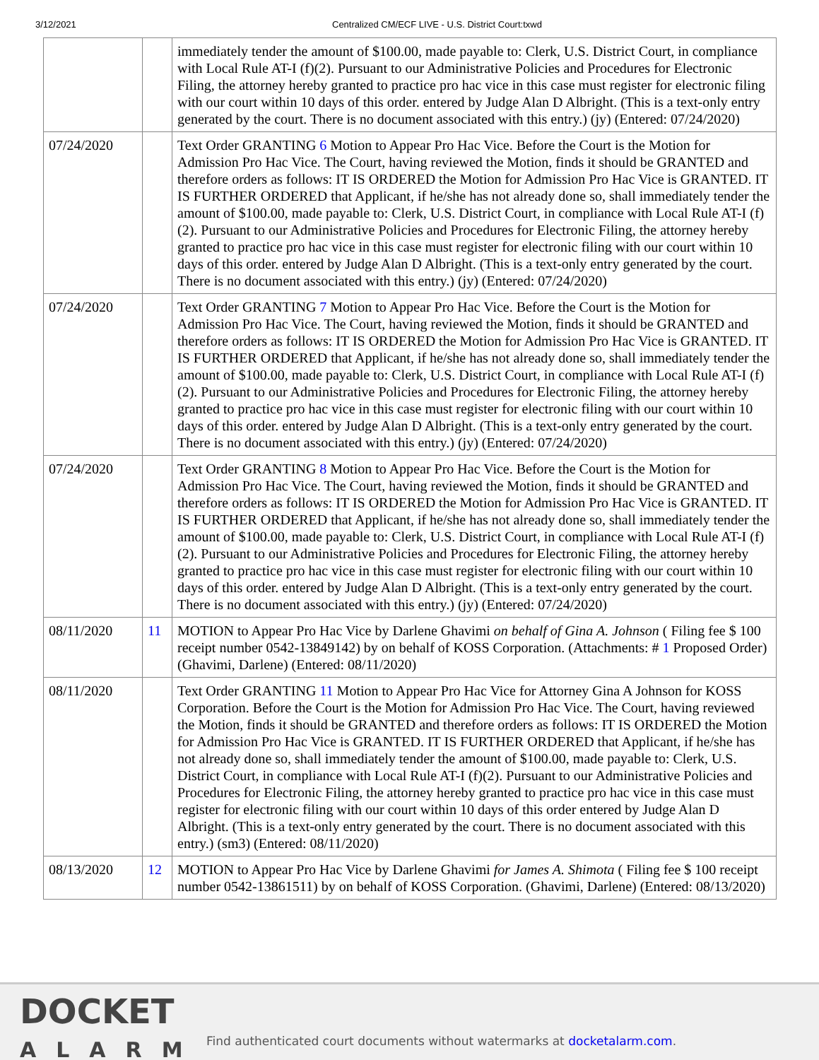3/12/2021 Centralized CM/ECF LIVE - U.S. District Court:txwd
| | | immediately tender the amount of $100.00, made payable to: Clerk, U.S. District Court, in compliance with Local Rule AT-I (f)(2). Pursuant to our Administrative Policies and Procedures for Electronic Filing, the attorney hereby granted to practice pro hac vice in this case must register for electronic filing with our court within 10 days of this order. entered by Judge Alan D Albright. (This is a text-only entry generated by the court. There is no document associated with this entry.) (jy) (Entered: 07/24/2020) |
| 07/24/2020 | | Text Order GRANTING 6 Motion to Appear Pro Hac Vice. Before the Court is the Motion for Admission Pro Hac Vice. The Court, having reviewed the Motion, finds it should be GRANTED and therefore orders as follows: IT IS ORDERED the Motion for Admission Pro Hac Vice is GRANTED. IT IS FURTHER ORDERED that Applicant, if he/she has not already done so, shall immediately tender the amount of $100.00, made payable to: Clerk, U.S. District Court, in compliance with Local Rule AT-I (f)(2). Pursuant to our Administrative Policies and Procedures for Electronic Filing, the attorney hereby granted to practice pro hac vice in this case must register for electronic filing with our court within 10 days of this order. entered by Judge Alan D Albright. (This is a text-only entry generated by the court. There is no document associated with this entry.) (jy) (Entered: 07/24/2020) |
| 07/24/2020 | | Text Order GRANTING 7 Motion to Appear Pro Hac Vice. Before the Court is the Motion for Admission Pro Hac Vice. The Court, having reviewed the Motion, finds it should be GRANTED and therefore orders as follows: IT IS ORDERED the Motion for Admission Pro Hac Vice is GRANTED. IT IS FURTHER ORDERED that Applicant, if he/she has not already done so, shall immediately tender the amount of $100.00, made payable to: Clerk, U.S. District Court, in compliance with Local Rule AT-I (f)(2). Pursuant to our Administrative Policies and Procedures for Electronic Filing, the attorney hereby granted to practice pro hac vice in this case must register for electronic filing with our court within 10 days of this order. entered by Judge Alan D Albright. (This is a text-only entry generated by the court. There is no document associated with this entry.) (jy) (Entered: 07/24/2020) |
| 07/24/2020 | | Text Order GRANTING 8 Motion to Appear Pro Hac Vice. Before the Court is the Motion for Admission Pro Hac Vice. The Court, having reviewed the Motion, finds it should be GRANTED and therefore orders as follows: IT IS ORDERED the Motion for Admission Pro Hac Vice is GRANTED. IT IS FURTHER ORDERED that Applicant, if he/she has not already done so, shall immediately tender the amount of $100.00, made payable to: Clerk, U.S. District Court, in compliance with Local Rule AT-I (f)(2). Pursuant to our Administrative Policies and Procedures for Electronic Filing, the attorney hereby granted to practice pro hac vice in this case must register for electronic filing with our court within 10 days of this order. entered by Judge Alan D Albright. (This is a text-only entry generated by the court. There is no document associated with this entry.) (jy) (Entered: 07/24/2020) |
| 08/11/2020 | 11 | MOTION to Appear Pro Hac Vice by Darlene Ghavimi on behalf of Gina A. Johnson ( Filing fee $ 100 receipt number 0542-13849142) by on behalf of KOSS Corporation. (Attachments: # 1 Proposed Order)(Ghavimi, Darlene) (Entered: 08/11/2020) |
| 08/11/2020 | | Text Order GRANTING 11 Motion to Appear Pro Hac Vice for Attorney Gina A Johnson for KOSS Corporation. Before the Court is the Motion for Admission Pro Hac Vice. The Court, having reviewed the Motion, finds it should be GRANTED and therefore orders as follows: IT IS ORDERED the Motion for Admission Pro Hac Vice is GRANTED. IT IS FURTHER ORDERED that Applicant, if he/she has not already done so, shall immediately tender the amount of $100.00, made payable to: Clerk, U.S. District Court, in compliance with Local Rule AT-I (f)(2). Pursuant to our Administrative Policies and Procedures for Electronic Filing, the attorney hereby granted to practice pro hac vice in this case must register for electronic filing with our court within 10 days of this order entered by Judge Alan D Albright. (This is a text-only entry generated by the court. There is no document associated with this entry.) (sm3) (Entered: 08/11/2020) |
| 08/13/2020 | 12 | MOTION to Appear Pro Hac Vice by Darlene Ghavimi for James A. Shimota ( Filing fee $ 100 receipt number 0542-13861511) by on behalf of KOSS Corporation. (Ghavimi, Darlene) (Entered: 08/13/2020) |
DOCKET
ALARM
Find authenticated court documents without watermarks at docketalarm.com.